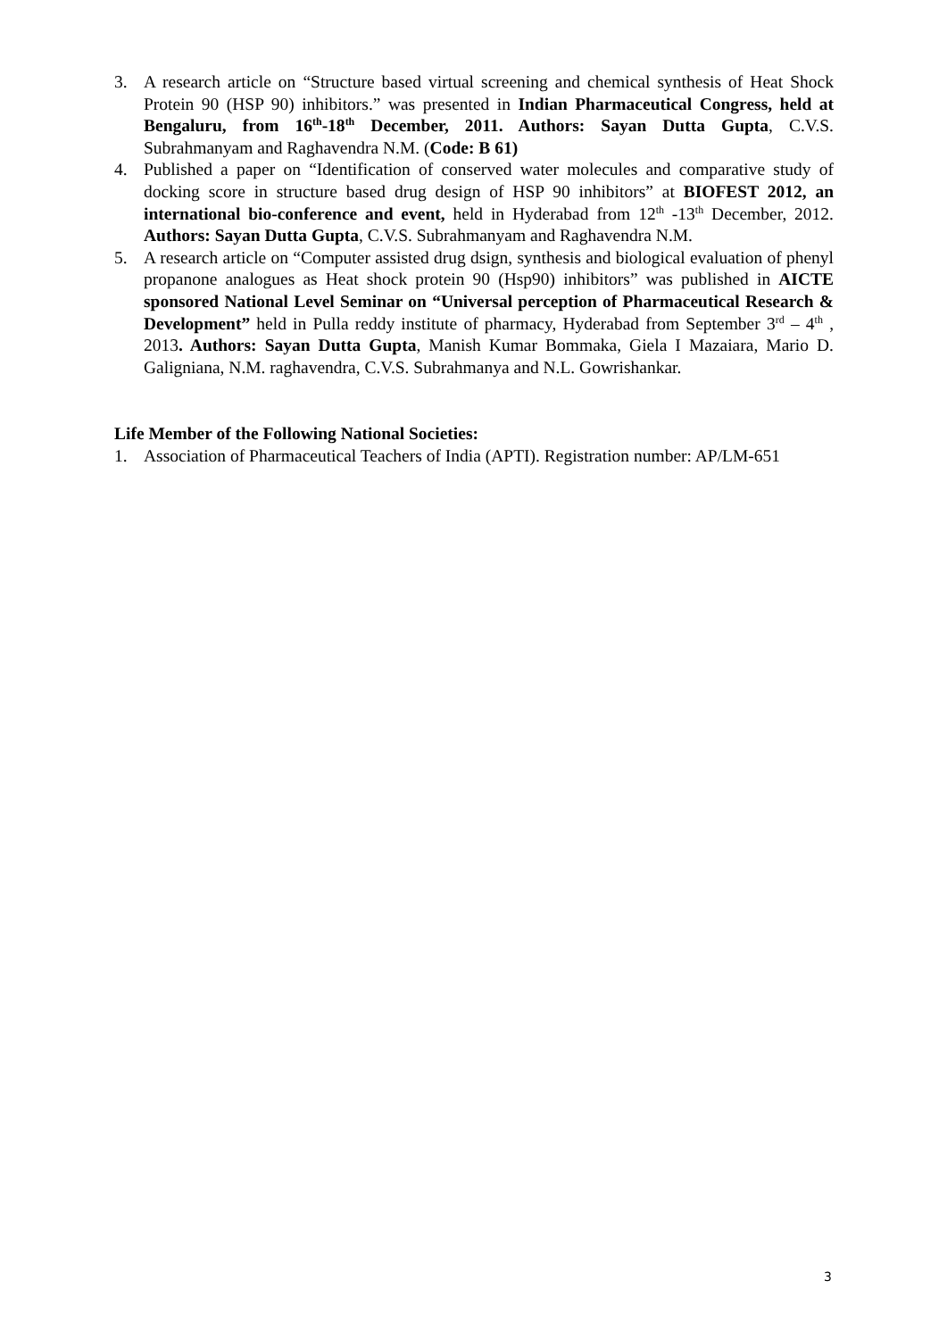3. A research article on “Structure based virtual screening and chemical synthesis of Heat Shock Protein 90 (HSP 90) inhibitors.” was presented in Indian Pharmaceutical Congress, held at Bengaluru, from 16<sup>th</sup>-18<sup>th</sup> December, 2011. Authors: Sayan Dutta Gupta, C.V.S. Subrahmanyam and Raghavendra N.M. (Code: B 61)
4. Published a paper on “Identification of conserved water molecules and comparative study of docking score in structure based drug design of HSP 90 inhibitors” at BIOFEST 2012, an international bio-conference and event, held in Hyderabad from 12<sup>th</sup> -13<sup>th</sup> December, 2012. Authors: Sayan Dutta Gupta, C.V.S. Subrahmanyam and Raghavendra N.M.
5. A research article on “Computer assisted drug dsign, synthesis and biological evaluation of phenyl propanone analogues as Heat shock protein 90 (Hsp90) inhibitors” was published in AICTE sponsored National Level Seminar on “Universal perception of Pharmaceutical Research & Development” held in Pulla reddy institute of pharmacy, Hyderabad from September 3<sup>rd</sup> – 4<sup>th</sup> , 2013. Authors: Sayan Dutta Gupta, Manish Kumar Bommaka, Giela I Mazaiara, Mario D. Galigniana, N.M. raghavendra, C.V.S. Subrahmanya and N.L. Gowrishankar.
Life Member of the Following National Societies:
1. Association of Pharmaceutical Teachers of India (APTI). Registration number: AP/LM-651
3